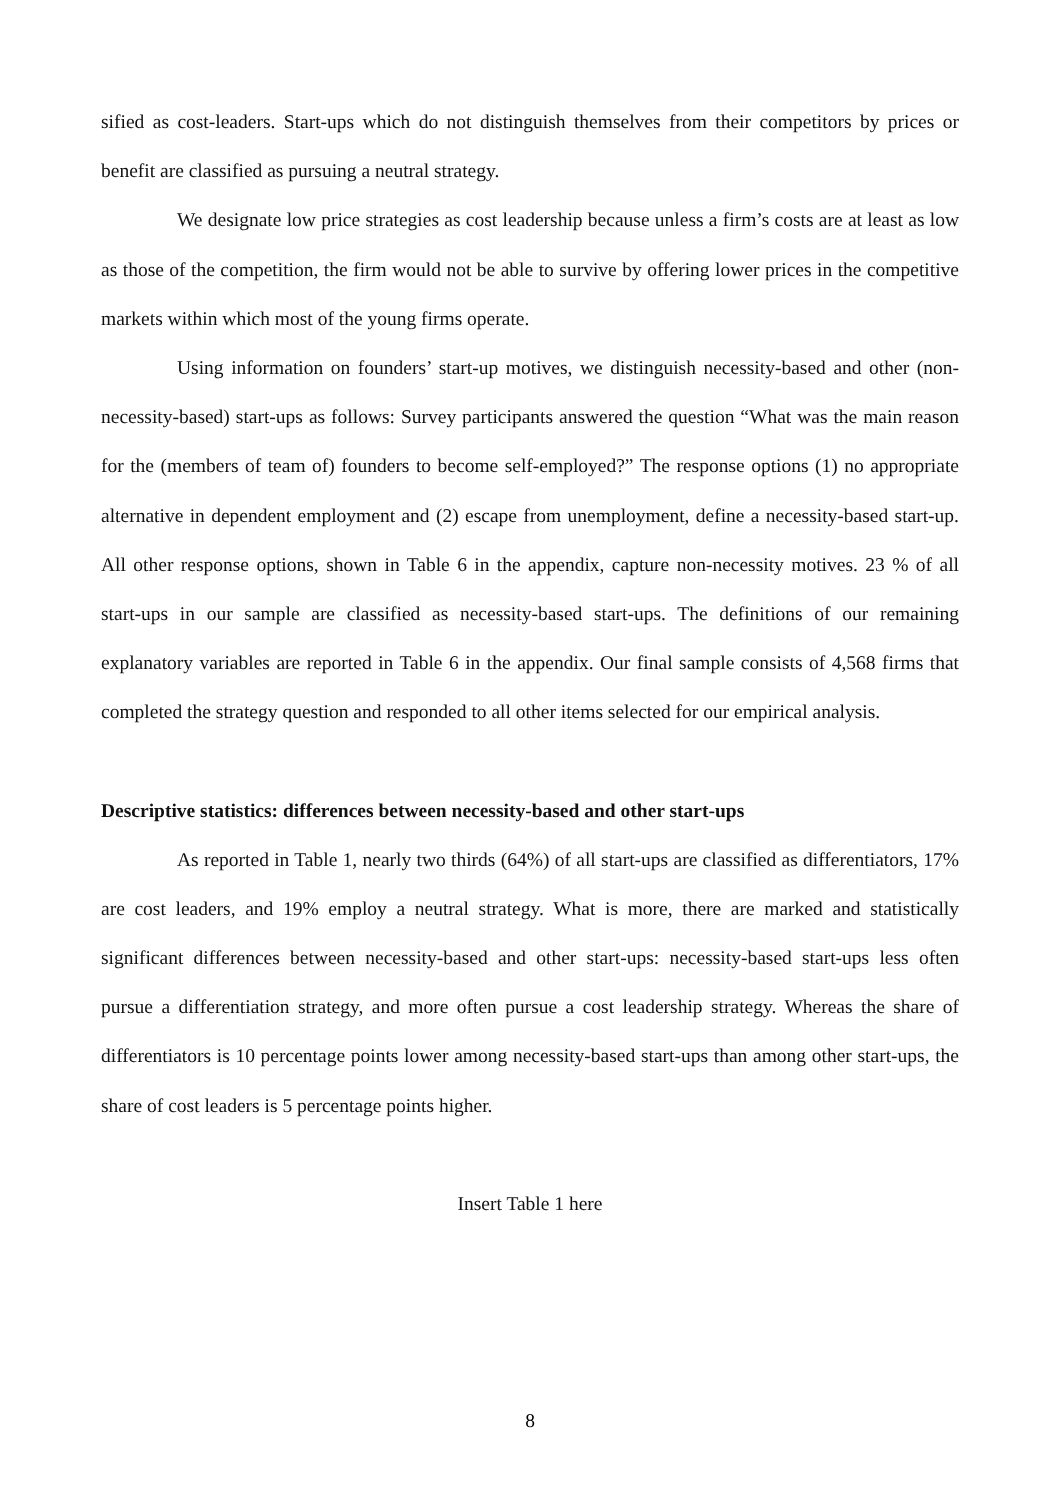sified as cost-leaders. Start-ups which do not distinguish themselves from their competitors by prices or benefit are classified as pursuing a neutral strategy.
We designate low price strategies as cost leadership because unless a firm’s costs are at least as low as those of the competition, the firm would not be able to survive by offering lower prices in the competitive markets within which most of the young firms operate.
Using information on founders’ start-up motives, we distinguish necessity-based and other (non-necessity-based) start-ups as follows: Survey participants answered the question “What was the main reason for the (members of team of) founders to become self-employed?” The response options (1) no appropriate alternative in dependent employment and (2) escape from unemployment, define a necessity-based start-up. All other response options, shown in Table 6 in the appendix, capture non-necessity motives. 23 % of all start-ups in our sample are classified as necessity-based start-ups. The definitions of our remaining explanatory variables are reported in Table 6 in the appendix. Our final sample consists of 4,568 firms that completed the strategy question and responded to all other items selected for our empirical analysis.
Descriptive statistics: differences between necessity-based and other start-ups
As reported in Table 1, nearly two thirds (64%) of all start-ups are classified as differentiators, 17% are cost leaders, and 19% employ a neutral strategy. What is more, there are marked and statistically significant differences between necessity-based and other start-ups: necessity-based start-ups less often pursue a differentiation strategy, and more often pursue a cost leadership strategy. Whereas the share of differentiators is 10 percentage points lower among necessity-based start-ups than among other start-ups, the share of cost leaders is 5 percentage points higher.
Insert Table 1 here
8